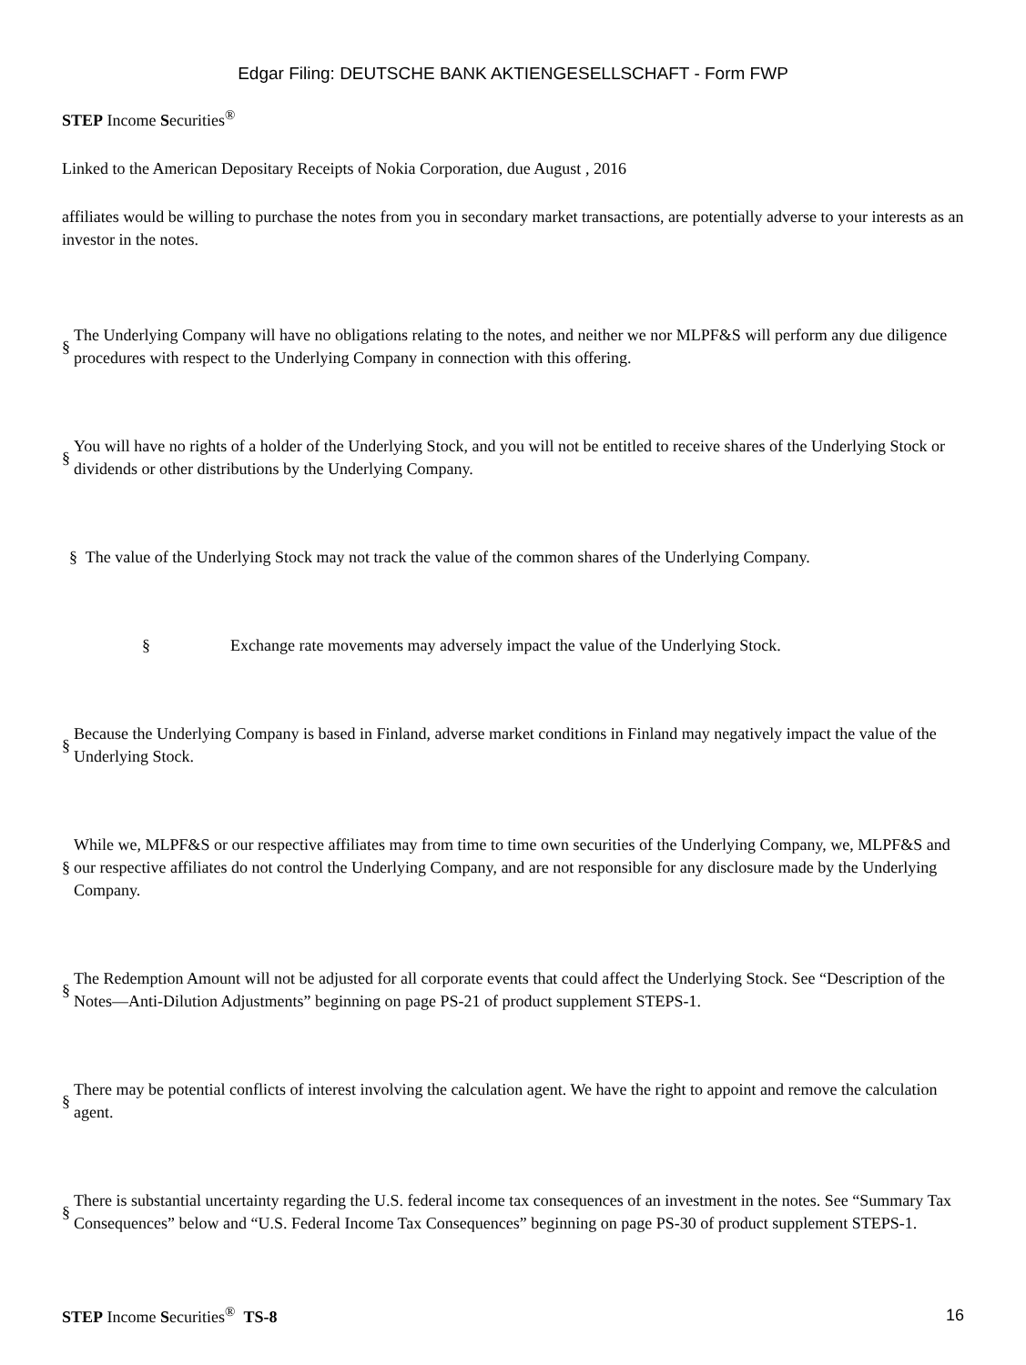Edgar Filing: DEUTSCHE BANK AKTIENGESELLSCHAFT - Form FWP
STEP Income Securities<sup>®</sup>
Linked to the American Depositary Receipts of Nokia Corporation, due August , 2016
affiliates would be willing to purchase the notes from you in secondary market transactions, are potentially adverse to your interests as an investor in the notes.
§ The Underlying Company will have no obligations relating to the notes, and neither we nor MLPF&S will perform any due diligence procedures with respect to the Underlying Company in connection with this offering.
§ You will have no rights of a holder of the Underlying Stock, and you will not be entitled to receive shares of the Underlying Stock or dividends or other distributions by the Underlying Company.
§ The value of the Underlying Stock may not track the value of the common shares of the Underlying Company.
§ Exchange rate movements may adversely impact the value of the Underlying Stock.
§ Because the Underlying Company is based in Finland, adverse market conditions in Finland may negatively impact the value of the Underlying Stock.
§ While we, MLPF&S or our respective affiliates may from time to time own securities of the Underlying Company, we, MLPF&S and our respective affiliates do not control the Underlying Company, and are not responsible for any disclosure made by the Underlying Company.
§ The Redemption Amount will not be adjusted for all corporate events that could affect the Underlying Stock. See “Description of the Notes—Anti-Dilution Adjustments” beginning on page PS-21 of product supplement STEPS-1.
§ There may be potential conflicts of interest involving the calculation agent. We have the right to appoint and remove the calculation agent.
§ There is substantial uncertainty regarding the U.S. federal income tax consequences of an investment in the notes. See “Summary Tax Consequences” below and “U.S. Federal Income Tax Consequences” beginning on page PS-30 of product supplement STEPS-1.
STEP Income Securities<sup>®</sup> TS-8
16